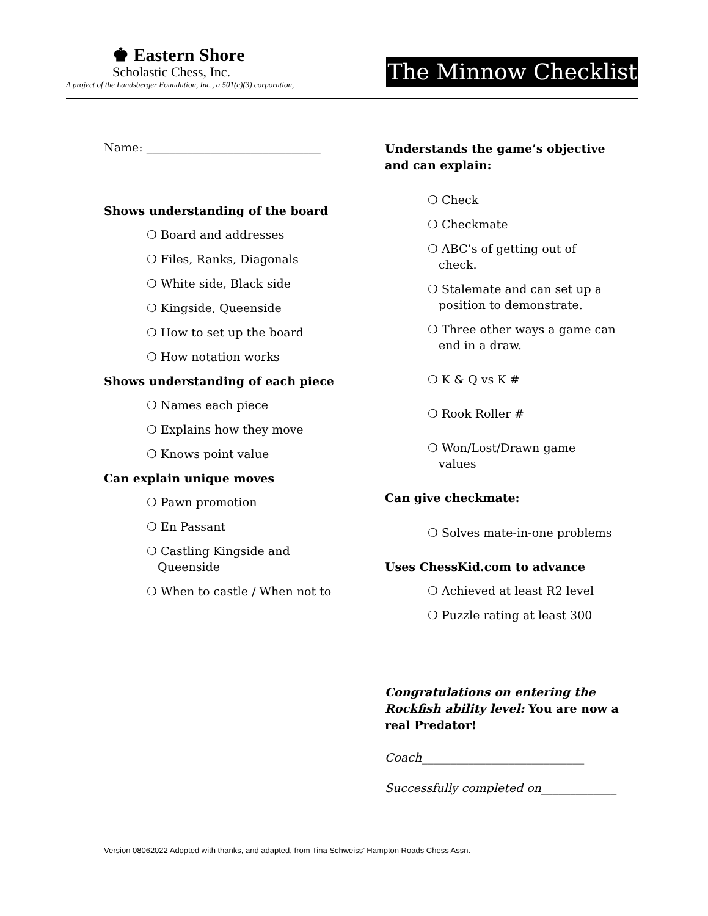♚ Eastern Shore
Scholastic Chess, Inc.
A project of the Landsberger Foundation, Inc., a 501(c)(3) corporation,
The Minnow Checklist
Name: ______________________________
Shows understanding of the board
❍ Board and addresses
❍ Files, Ranks, Diagonals
❍ White side, Black side
❍ Kingside, Queenside
❍ How to set up the board
❍ How notation works
Shows understanding of each piece
❍ Names each piece
❍ Explains how they move
❍ Knows point value
Can explain unique moves
❍ Pawn promotion
❍ En Passant
❍ Castling Kingside and
Queenside
❍ When to castle / When not to
Understands the game’s objective and can explain:
❍ Check
❍ Checkmate
❍ ABC’s of getting out of
check.
❍ Stalemate and can set up a
position to demonstrate.
❍ Three other ways a game can
end in a draw.
❍ K & Q vs K #
❍ Rook Roller #
❍ Won/Lost/Drawn game
values
Can give checkmate:
❍ Solves mate-in-one problems
Uses ChessKid.com to advance
❍ Achieved at least R2 level
❍ Puzzle rating at least 300
Congratulations on entering the Rockfish ability level: You are now a real Predator!
Coach____________________________
Successfully completed on_____________
Version 08062022 Adopted with thanks, and adapted, from Tina Schweiss’ Hampton Roads Chess Assn.